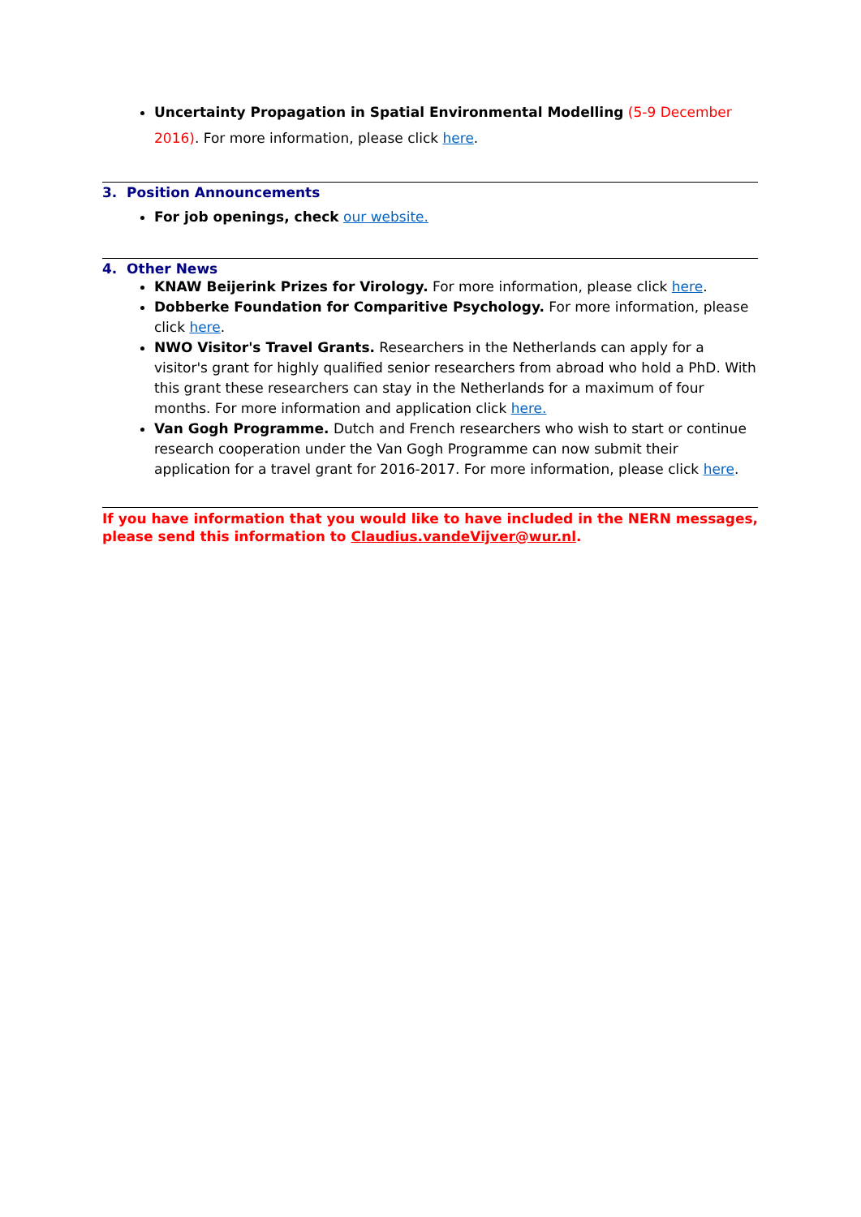Uncertainty Propagation in Spatial Environmental Modelling (5-9 December 2016). For more information, please click here.
3. Position Announcements
For job openings, check our website.
4. Other News
KNAW Beijerink Prizes for Virology. For more information, please click here.
Dobberke Foundation for Comparitive Psychology. For more information, please click here.
NWO Visitor's Travel Grants. Researchers in the Netherlands can apply for a visitor's grant for highly qualified senior researchers from abroad who hold a PhD. With this grant these researchers can stay in the Netherlands for a maximum of four months. For more information and application click here.
Van Gogh Programme. Dutch and French researchers who wish to start or continue research cooperation under the Van Gogh Programme can now submit their application for a travel grant for 2016-2017. For more information, please click here.
If you have information that you would like to have included in the NERN messages, please send this information to Claudius.vandeVijver@wur.nl.